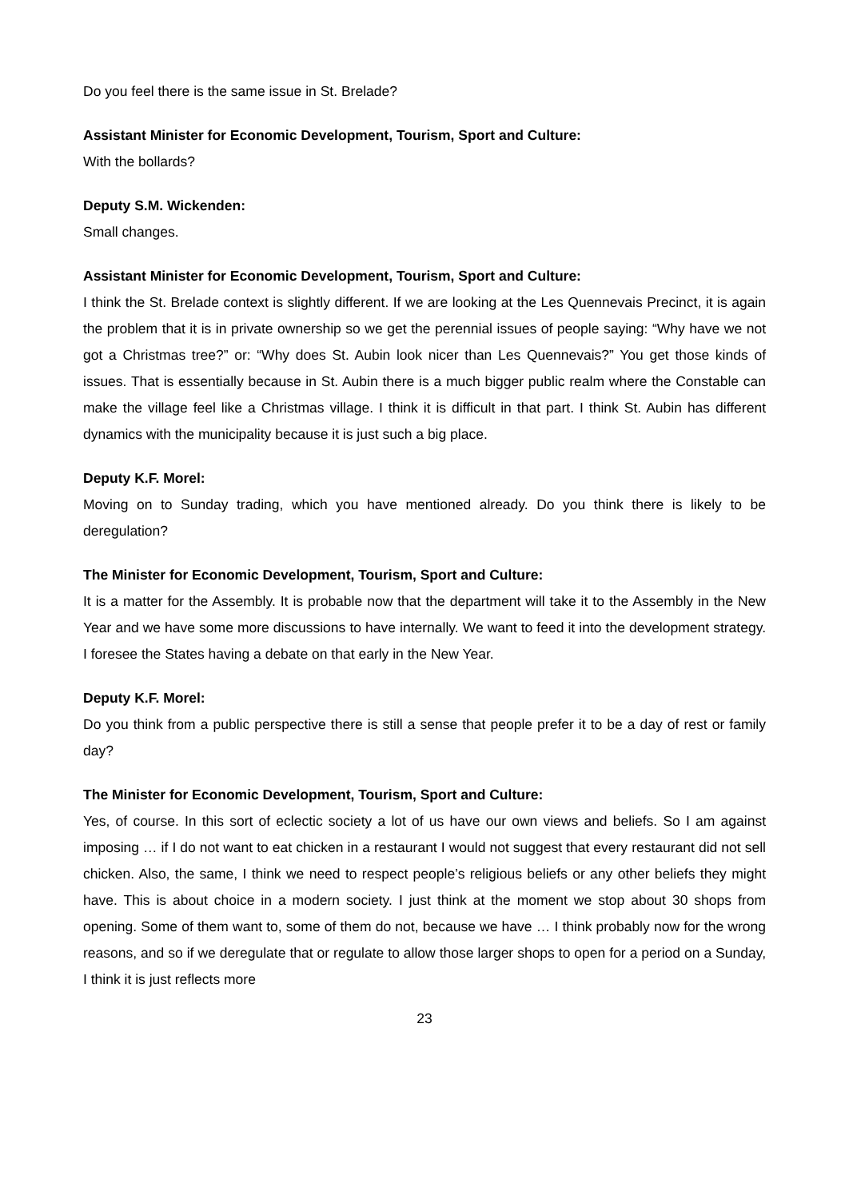Do you feel there is the same issue in St. Brelade?
Assistant Minister for Economic Development, Tourism, Sport and Culture:
With the bollards?
Deputy S.M. Wickenden:
Small changes.
Assistant Minister for Economic Development, Tourism, Sport and Culture:
I think the St. Brelade context is slightly different. If we are looking at the Les Quennevais Precinct, it is again the problem that it is in private ownership so we get the perennial issues of people saying: “Why have we not got a Christmas tree?” or: “Why does St. Aubin look nicer than Les Quennevais?” You get those kinds of issues. That is essentially because in St. Aubin there is a much bigger public realm where the Constable can make the village feel like a Christmas village. I think it is difficult in that part. I think St. Aubin has different dynamics with the municipality because it is just such a big place.
Deputy K.F. Morel:
Moving on to Sunday trading, which you have mentioned already. Do you think there is likely to be deregulation?
The Minister for Economic Development, Tourism, Sport and Culture:
It is a matter for the Assembly. It is probable now that the department will take it to the Assembly in the New Year and we have some more discussions to have internally. We want to feed it into the development strategy. I foresee the States having a debate on that early in the New Year.
Deputy K.F. Morel:
Do you think from a public perspective there is still a sense that people prefer it to be a day of rest or family day?
The Minister for Economic Development, Tourism, Sport and Culture:
Yes, of course. In this sort of eclectic society a lot of us have our own views and beliefs. So I am against imposing … if I do not want to eat chicken in a restaurant I would not suggest that every restaurant did not sell chicken. Also, the same, I think we need to respect people’s religious beliefs or any other beliefs they might have. This is about choice in a modern society. I just think at the moment we stop about 30 shops from opening. Some of them want to, some of them do not, because we have … I think probably now for the wrong reasons, and so if we deregulate that or regulate to allow those larger shops to open for a period on a Sunday, I think it is just reflects more
23